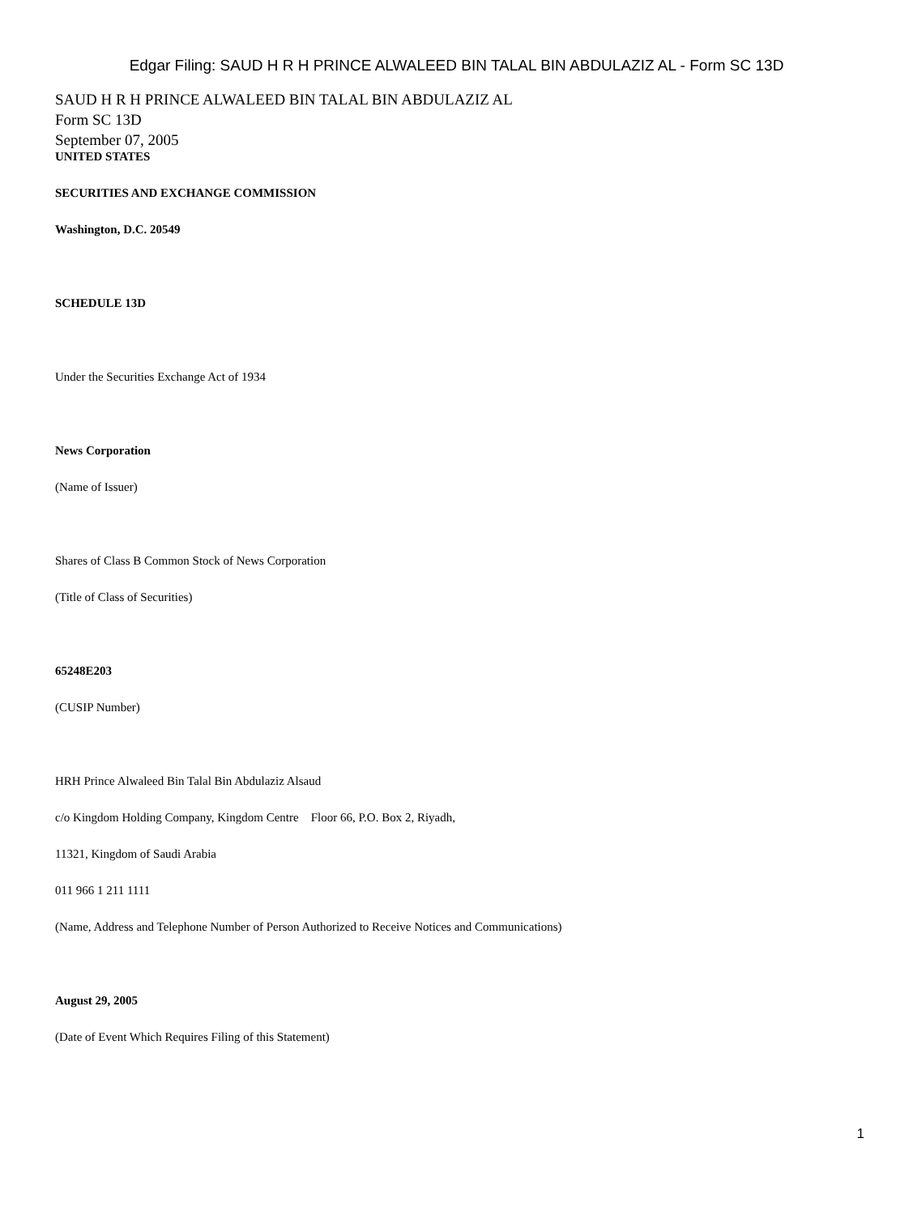Edgar Filing: SAUD H R H PRINCE ALWALEED BIN TALAL BIN ABDULAZIZ AL - Form SC 13D
SAUD H R H PRINCE ALWALEED BIN TALAL BIN ABDULAZIZ AL
Form SC 13D
September 07, 2005
UNITED STATES
SECURITIES AND EXCHANGE COMMISSION
Washington, D.C. 20549
SCHEDULE 13D
Under the Securities Exchange Act of 1934
News Corporation
(Name of Issuer)
Shares of Class B Common Stock of News Corporation
(Title of Class of Securities)
65248E203
(CUSIP Number)
HRH Prince Alwaleed Bin Talal Bin Abdulaziz Alsaud
c/o Kingdom Holding Company, Kingdom Centre Floor 66, P.O. Box 2, Riyadh,
11321, Kingdom of Saudi Arabia
011 966 1 211 1111
(Name, Address and Telephone Number of Person Authorized to Receive Notices and Communications)
August 29, 2005
(Date of Event Which Requires Filing of this Statement)
1